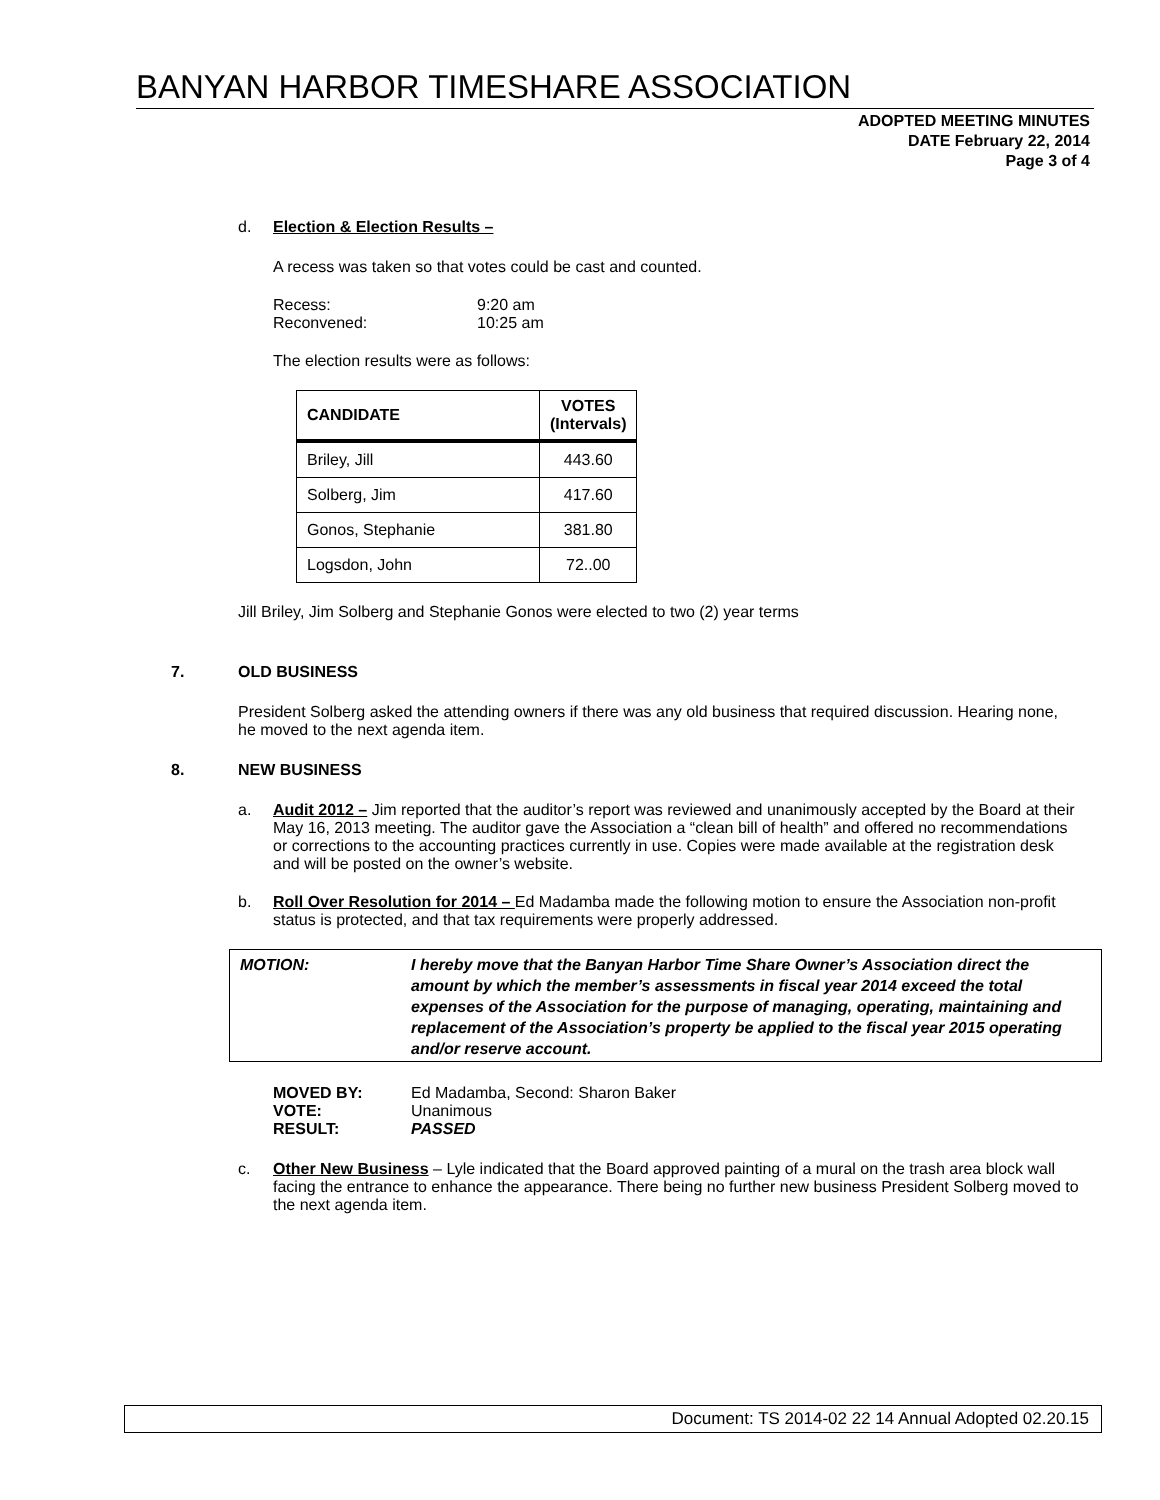BANYAN HARBOR TIMESHARE ASSOCIATION
ADOPTED MEETING MINUTES
DATE February 22, 2014
Page 3 of 4
d. Election & Election Results –
A recess was taken so that votes could be cast and counted.
| Recess: | 9:20 am |
| Reconvened: | 10:25 am |
The election results were as follows:
| CANDIDATE | VOTES (Intervals) |
| --- | --- |
| Briley, Jill | 443.60 |
| Solberg, Jim | 417.60 |
| Gonos, Stephanie | 381.80 |
| Logsdon, John | 72..00 |
Jill Briley, Jim Solberg and Stephanie Gonos were elected to two (2) year terms
7. OLD BUSINESS
President Solberg asked the attending owners if there was any old business that required discussion. Hearing none, he moved to the next agenda item.
8. NEW BUSINESS
a. Audit 2012 – Jim reported that the auditor’s report was reviewed and unanimously accepted by the Board at their May 16, 2013 meeting. The auditor gave the Association a “clean bill of health” and offered no recommendations or corrections to the accounting practices currently in use. Copies were made available at the registration desk and will be posted on the owner’s website.
b. Roll Over Resolution for 2014 – Ed Madamba made the following motion to ensure the Association non-profit status is protected, and that tax requirements were properly addressed.
MOTION: I hereby move that the Banyan Harbor Time Share Owner’s Association direct the amount by which the member’s assessments in fiscal year 2014 exceed the total expenses of the Association for the purpose of managing, operating, maintaining and replacement of the Association’s property be applied to the fiscal year 2015 operating and/or reserve account.
| MOVED BY: | Ed Madamba, Second: Sharon Baker |
| VOTE: | Unanimous |
| RESULT: | PASSED |
c. Other New Business – Lyle indicated that the Board approved painting of a mural on the trash area block wall facing the entrance to enhance the appearance. There being no further new business President Solberg moved to the next agenda item.
Document: TS 2014-02 22 14 Annual Adopted 02.20.15